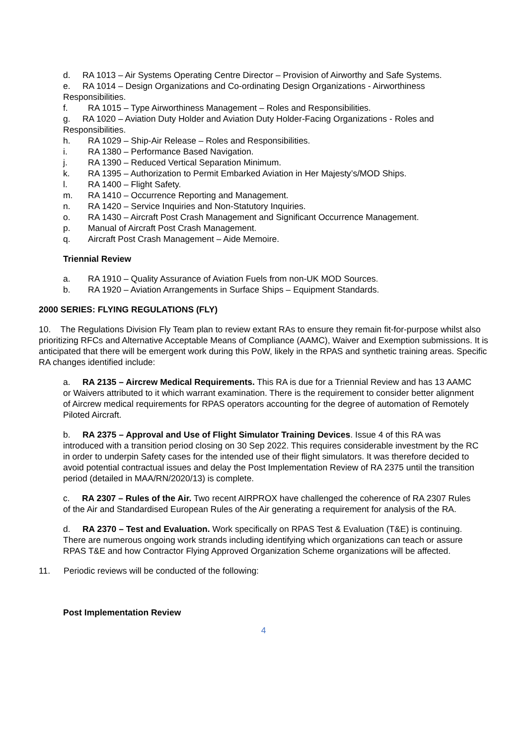d. RA 1013 – Air Systems Operating Centre Director – Provision of Airworthy and Safe Systems.
e. RA 1014 – Design Organizations and Co-ordinating Design Organizations - Airworthiness Responsibilities.
f. RA 1015 – Type Airworthiness Management – Roles and Responsibilities.
g. RA 1020 – Aviation Duty Holder and Aviation Duty Holder-Facing Organizations - Roles and Responsibilities.
h. RA 1029 – Ship-Air Release – Roles and Responsibilities.
i. RA 1380 – Performance Based Navigation.
j. RA 1390 – Reduced Vertical Separation Minimum.
k. RA 1395 – Authorization to Permit Embarked Aviation in Her Majesty’s/MOD Ships.
l. RA 1400 – Flight Safety.
m. RA 1410 – Occurrence Reporting and Management.
n. RA 1420 – Service Inquiries and Non-Statutory Inquiries.
o. RA 1430 – Aircraft Post Crash Management and Significant Occurrence Management.
p. Manual of Aircraft Post Crash Management.
q. Aircraft Post Crash Management – Aide Memoire.
Triennial Review
a. RA 1910 – Quality Assurance of Aviation Fuels from non-UK MOD Sources.
b. RA 1920 – Aviation Arrangements in Surface Ships – Equipment Standards.
2000 SERIES: FLYING REGULATIONS (FLY)
10. The Regulations Division Fly Team plan to review extant RAs to ensure they remain fit-for-purpose whilst also prioritizing RFCs and Alternative Acceptable Means of Compliance (AAMC), Waiver and Exemption submissions. It is anticipated that there will be emergent work during this PoW, likely in the RPAS and synthetic training areas. Specific RA changes identified include:
a. RA 2135 – Aircrew Medical Requirements. This RA is due for a Triennial Review and has 13 AAMC or Waivers attributed to it which warrant examination. There is the requirement to consider better alignment of Aircrew medical requirements for RPAS operators accounting for the degree of automation of Remotely Piloted Aircraft.
b. RA 2375 – Approval and Use of Flight Simulator Training Devices. Issue 4 of this RA was introduced with a transition period closing on 30 Sep 2022. This requires considerable investment by the RC in order to underpin Safety cases for the intended use of their flight simulators. It was therefore decided to avoid potential contractual issues and delay the Post Implementation Review of RA 2375 until the transition period (detailed in MAA/RN/2020/13) is complete.
c. RA 2307 – Rules of the Air. Two recent AIRPROX have challenged the coherence of RA 2307 Rules of the Air and Standardised European Rules of the Air generating a requirement for analysis of the RA.
d. RA 2370 – Test and Evaluation. Work specifically on RPAS Test & Evaluation (T&E) is continuing. There are numerous ongoing work strands including identifying which organizations can teach or assure RPAS T&E and how Contractor Flying Approved Organization Scheme organizations will be affected.
11. Periodic reviews will be conducted of the following:
Post Implementation Review
4